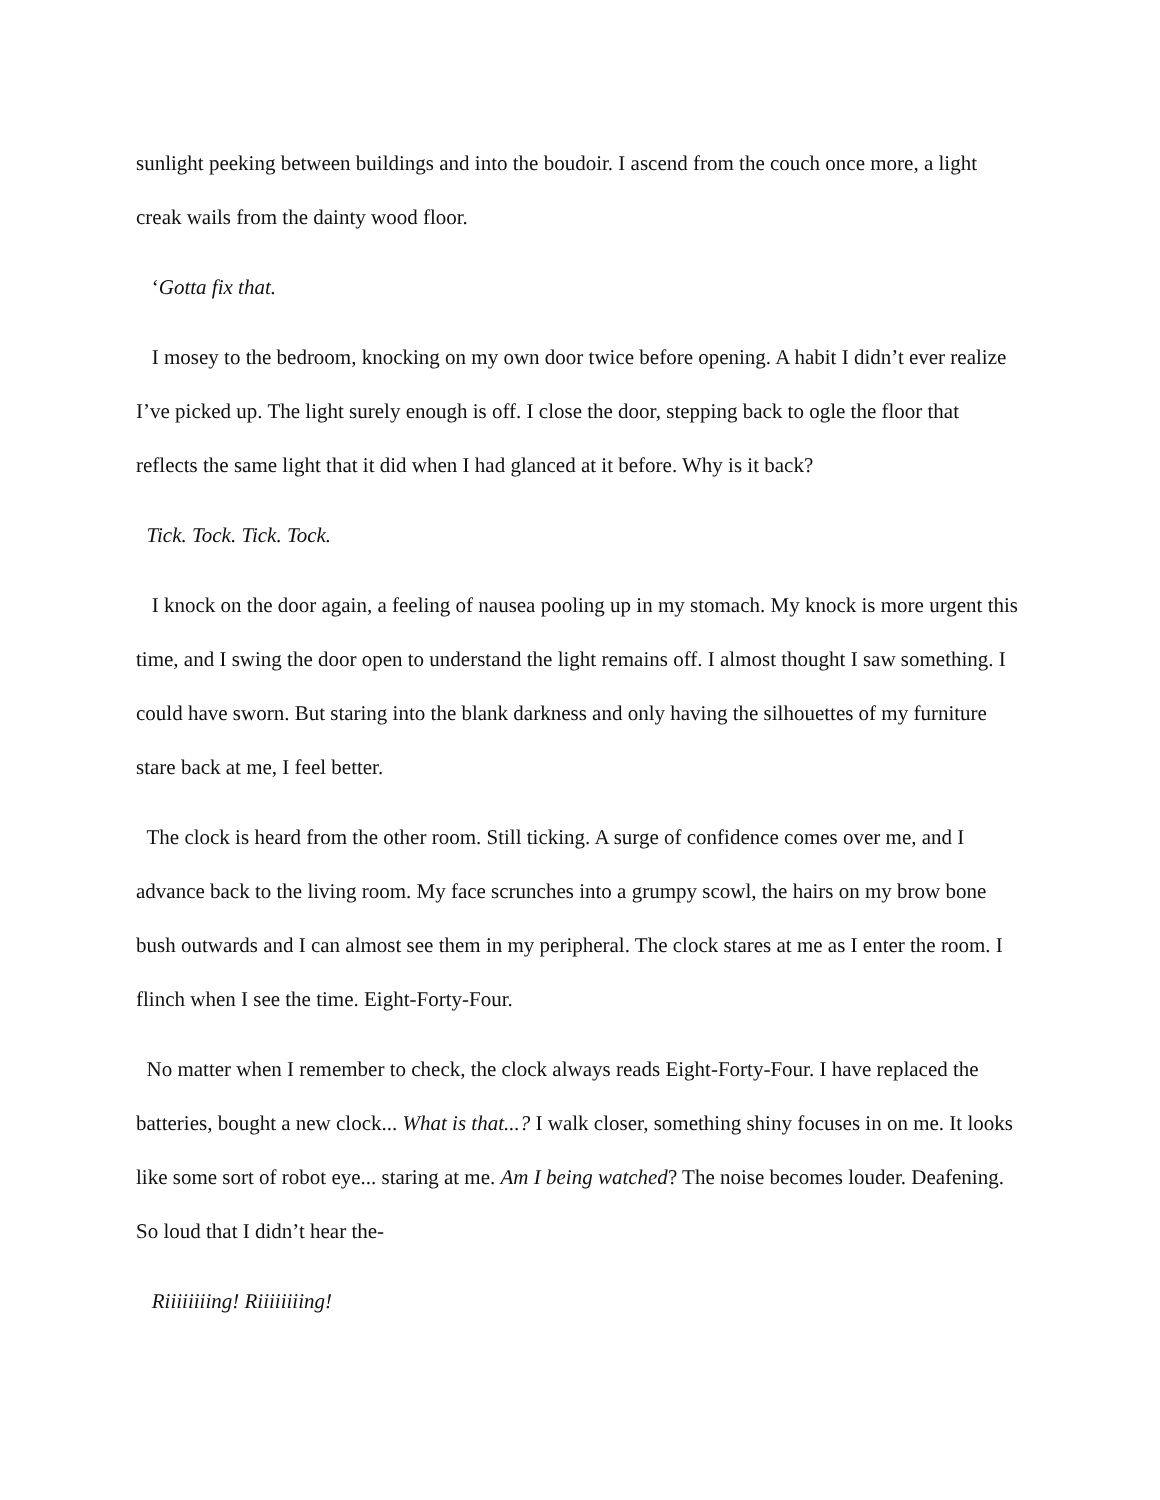sunlight peeking between buildings and into the boudoir. I ascend from the couch once more, a light creak wails from the dainty wood floor.
‘Gotta fix that.
I mosey to the bedroom, knocking on my own door twice before opening. A habit I didn’t ever realize I’ve picked up. The light surely enough is off. I close the door, stepping back to ogle the floor that reflects the same light that it did when I had glanced at it before. Why is it back?
Tick. Tock. Tick. Tock.
I knock on the door again, a feeling of nausea pooling up in my stomach. My knock is more urgent this time, and I swing the door open to understand the light remains off. I almost thought I saw something. I could have sworn. But staring into the blank darkness and only having the silhouettes of my furniture stare back at me, I feel better.
The clock is heard from the other room. Still ticking. A surge of confidence comes over me, and I advance back to the living room. My face scrunches into a grumpy scowl, the hairs on my brow bone bush outwards and I can almost see them in my peripheral. The clock stares at me as I enter the room. I flinch when I see the time. Eight-Forty-Four.
No matter when I remember to check, the clock always reads Eight-Forty-Four. I have replaced the batteries, bought a new clock... What is that...? I walk closer, something shiny focuses in on me. It looks like some sort of robot eye... staring at me. Am I being watched? The noise becomes louder. Deafening. So loud that I didn’t hear the-
Riiiiiiiing! Riiiiiiiing!